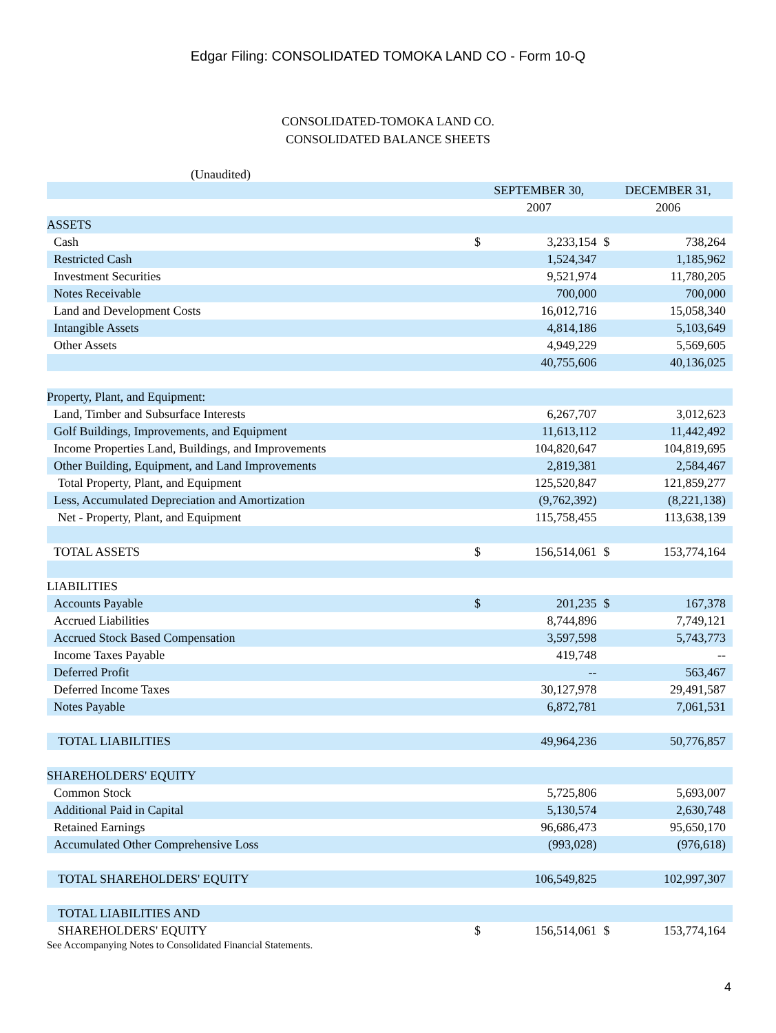Edgar Filing: CONSOLIDATED TOMOKA LAND CO - Form 10-Q
CONSOLIDATED-TOMOKA LAND CO.
CONSOLIDATED BALANCE SHEETS
(Unaudited)
| | SEPTEMBER 30, | | DECEMBER 31, | |
| | 2007 | | 2006 | |
| ASSETS | | | | |
| Cash | $ | 3,233,154 | $ | 738,264 |
| Restricted Cash | | 1,524,347 | | 1,185,962 |
| Investment Securities | | 9,521,974 | | 11,780,205 |
| Notes Receivable | | 700,000 | | 700,000 |
| Land and Development Costs | | 16,012,716 | | 15,058,340 |
| Intangible Assets | | 4,814,186 | | 5,103,649 |
| Other Assets | | 4,949,229 | | 5,569,605 |
| | | 40,755,606 | | 40,136,025 |
| Property, Plant, and Equipment: | | | | |
| Land, Timber and Subsurface Interests | | 6,267,707 | | 3,012,623 |
| Golf Buildings, Improvements, and Equipment | | 11,613,112 | | 11,442,492 |
| Income Properties Land, Buildings, and Improvements | | 104,820,647 | | 104,819,695 |
| Other Building, Equipment, and Land Improvements | | 2,819,381 | | 2,584,467 |
| Total Property, Plant, and Equipment | | 125,520,847 | | 121,859,277 |
| Less, Accumulated Depreciation and Amortization | | (9,762,392) | | (8,221,138) |
| Net - Property, Plant, and Equipment | | 115,758,455 | | 113,638,139 |
| TOTAL ASSETS | $ | 156,514,061 | $ | 153,774,164 |
| LIABILITIES | | | | |
| Accounts Payable | $ | 201,235 | $ | 167,378 |
| Accrued Liabilities | | 8,744,896 | | 7,749,121 |
| Accrued Stock Based Compensation | | 3,597,598 | | 5,743,773 |
| Income Taxes Payable | | 419,748 | | -- |
| Deferred Profit | | -- | | 563,467 |
| Deferred Income Taxes | | 30,127,978 | | 29,491,587 |
| Notes Payable | | 6,872,781 | | 7,061,531 |
| TOTAL LIABILITIES | | 49,964,236 | | 50,776,857 |
| SHAREHOLDERS' EQUITY | | | | |
| Common Stock | | 5,725,806 | | 5,693,007 |
| Additional Paid in Capital | | 5,130,574 | | 2,630,748 |
| Retained Earnings | | 96,686,473 | | 95,650,170 |
| Accumulated Other Comprehensive Loss | | (993,028) | | (976,618) |
| TOTAL SHAREHOLDERS' EQUITY | | 106,549,825 | | 102,997,307 |
| TOTAL LIABILITIES AND | | | | |
| SHAREHOLDERS' EQUITY | $ | 156,514,061 | $ | 153,774,164 |
See Accompanying Notes to Consolidated Financial Statements.
4